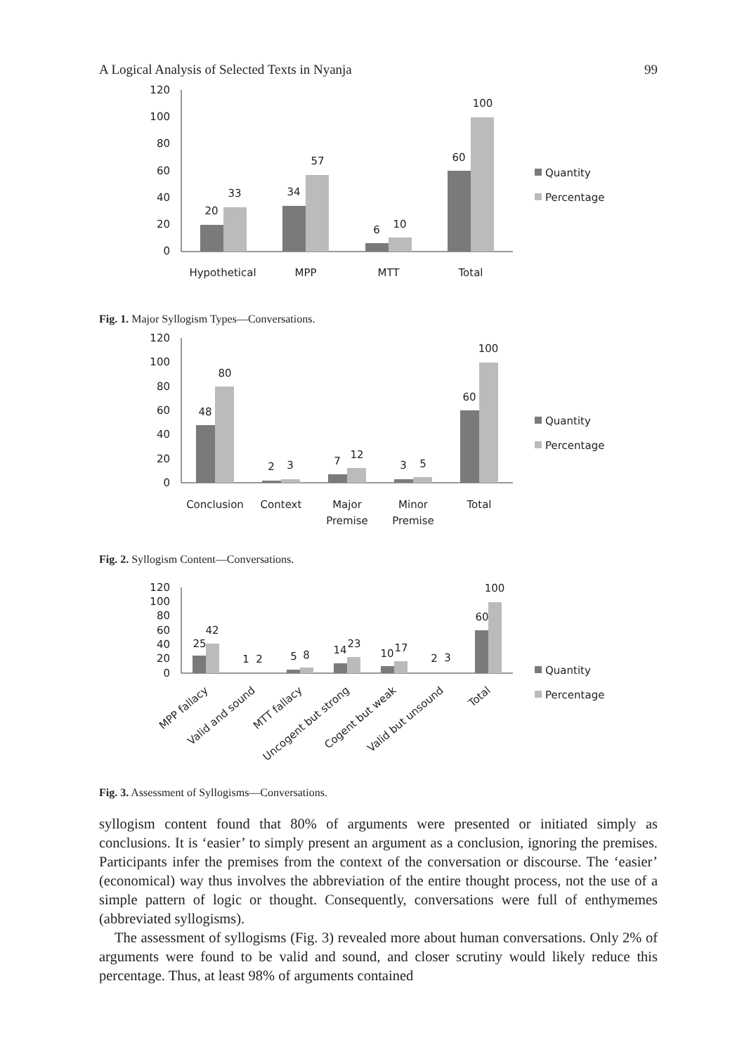A Logical Analysis of Selected Texts in Nyanja 99
120
100
80
60
40
20
0
20
33
34
57
6
10
60
100
Hypothetical
MPP
MTT
Total
Quantity
Percentage
Fig. 1. Major Syllogism Types—Conversations.
120
100
80
60
40
20
0
48
80
2
3
7
12
3
5
60
100
Conclusion
Context
Major
Premise
Minor
Premise
Total
Quantity
Percentage
Fig. 2. Syllogism Content—Conversations.
120
100
80
60
40
20
0
25
42
1
2
5
8
14
23
10
17
2
3
60
100
MPP fallacy
Valid and sound
MTT fallacy
Uncogent but strong
Cogent but weak
Valid but unsound
Total
Quantity
Percentage
Fig. 3. Assessment of Syllogisms—Conversations.
syllogism content found that 80% of arguments were presented or initiated simply as conclusions. It is ‘easier’ to simply present an argument as a conclusion, ignoring the premises. Participants infer the premises from the context of the conversation or discourse. The ‘easier’ (economical) way thus involves the abbreviation of the entire thought process, not the use of a simple pattern of logic or thought. Consequently, conversations were full of enthymemes (abbreviated syllogisms).
The assessment of syllogisms (Fig. 3) revealed more about human conversations. Only 2% of arguments were found to be valid and sound, and closer scrutiny would likely reduce this percentage. Thus, at least 98% of arguments contained